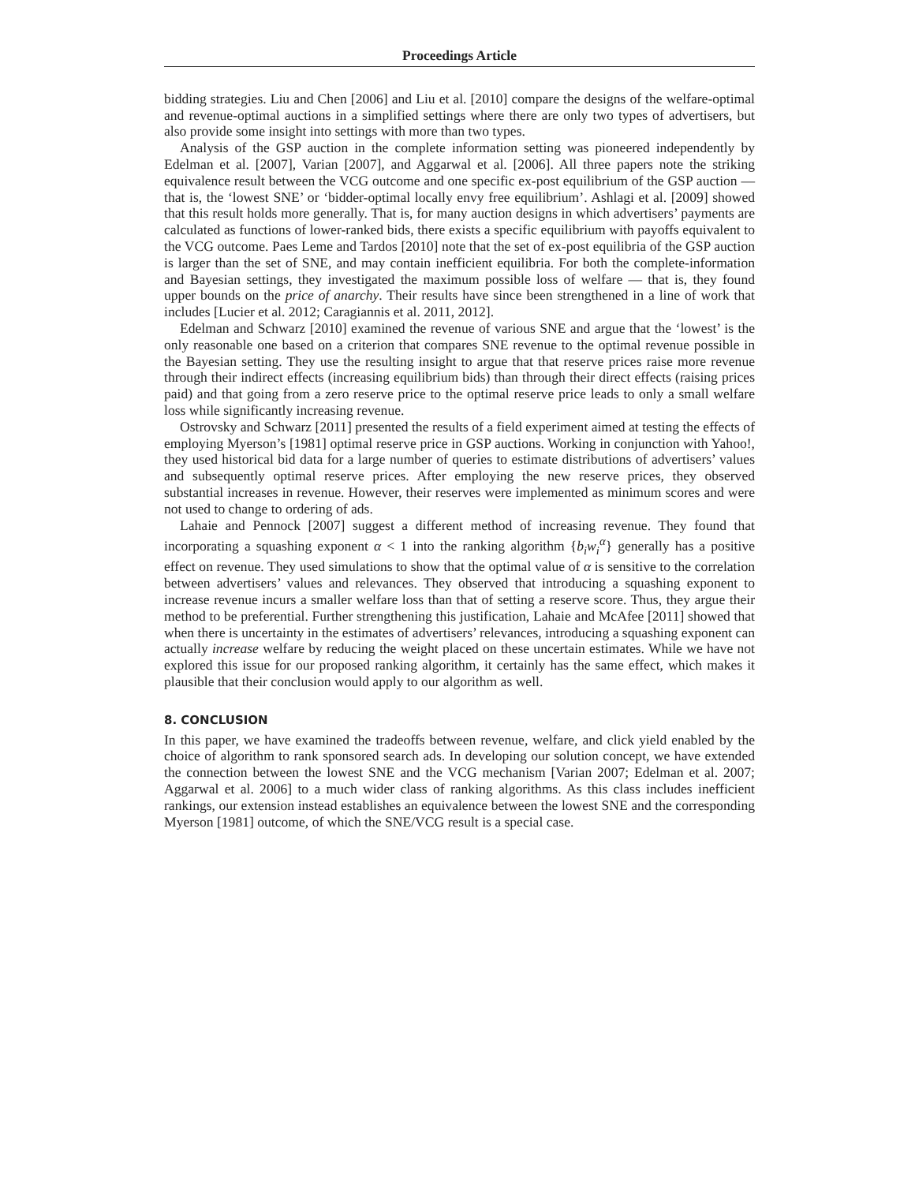Proceedings Article
bidding strategies. Liu and Chen [2006] and Liu et al. [2010] compare the designs of the welfare-optimal and revenue-optimal auctions in a simplified settings where there are only two types of advertisers, but also provide some insight into settings with more than two types.
Analysis of the GSP auction in the complete information setting was pioneered independently by Edelman et al. [2007], Varian [2007], and Aggarwal et al. [2006]. All three papers note the striking equivalence result between the VCG outcome and one specific ex-post equilibrium of the GSP auction — that is, the ‘lowest SNE’ or ‘bidder-optimal locally envy free equilibrium’. Ashlagi et al. [2009] showed that this result holds more generally. That is, for many auction designs in which advertisers’ payments are calculated as functions of lower-ranked bids, there exists a specific equilibrium with payoffs equivalent to the VCG outcome. Paes Leme and Tardos [2010] note that the set of ex-post equilibria of the GSP auction is larger than the set of SNE, and may contain inefficient equilibria. For both the complete-information and Bayesian settings, they investigated the maximum possible loss of welfare — that is, they found upper bounds on the price of anarchy. Their results have since been strengthened in a line of work that includes [Lucier et al. 2012; Caragiannis et al. 2011, 2012].
Edelman and Schwarz [2010] examined the revenue of various SNE and argue that the ‘lowest’ is the only reasonable one based on a criterion that compares SNE revenue to the optimal revenue possible in the Bayesian setting. They use the resulting insight to argue that that reserve prices raise more revenue through their indirect effects (increasing equilibrium bids) than through their direct effects (raising prices paid) and that going from a zero reserve price to the optimal reserve price leads to only a small welfare loss while significantly increasing revenue.
Ostrovsky and Schwarz [2011] presented the results of a field experiment aimed at testing the effects of employing Myerson’s [1981] optimal reserve price in GSP auctions. Working in conjunction with Yahoo!, they used historical bid data for a large number of queries to estimate distributions of advertisers’ values and subsequently optimal reserve prices. After employing the new reserve prices, they observed substantial increases in revenue. However, their reserves were implemented as minimum scores and were not used to change to ordering of ads.
Lahaie and Pennock [2007] suggest a different method of increasing revenue. They found that incorporating a squashing exponent α < 1 into the ranking algorithm {b<sub>i</sub>w<sub>i</sub><sup>α</sup>} generally has a positive effect on revenue. They used simulations to show that the optimal value of α is sensitive to the correlation between advertisers’ values and relevances. They observed that introducing a squashing exponent to increase revenue incurs a smaller welfare loss than that of setting a reserve score. Thus, they argue their method to be preferential. Further strengthening this justification, Lahaie and McAfee [2011] showed that when there is uncertainty in the estimates of advertisers’ relevances, introducing a squashing exponent can actually increase welfare by reducing the weight placed on these uncertain estimates. While we have not explored this issue for our proposed ranking algorithm, it certainly has the same effect, which makes it plausible that their conclusion would apply to our algorithm as well.
8. CONCLUSION
In this paper, we have examined the tradeoffs between revenue, welfare, and click yield enabled by the choice of algorithm to rank sponsored search ads. In developing our solution concept, we have extended the connection between the lowest SNE and the VCG mechanism [Varian 2007; Edelman et al. 2007; Aggarwal et al. 2006] to a much wider class of ranking algorithms. As this class includes inefficient rankings, our extension instead establishes an equivalence between the lowest SNE and the corresponding Myerson [1981] outcome, of which the SNE/VCG result is a special case.